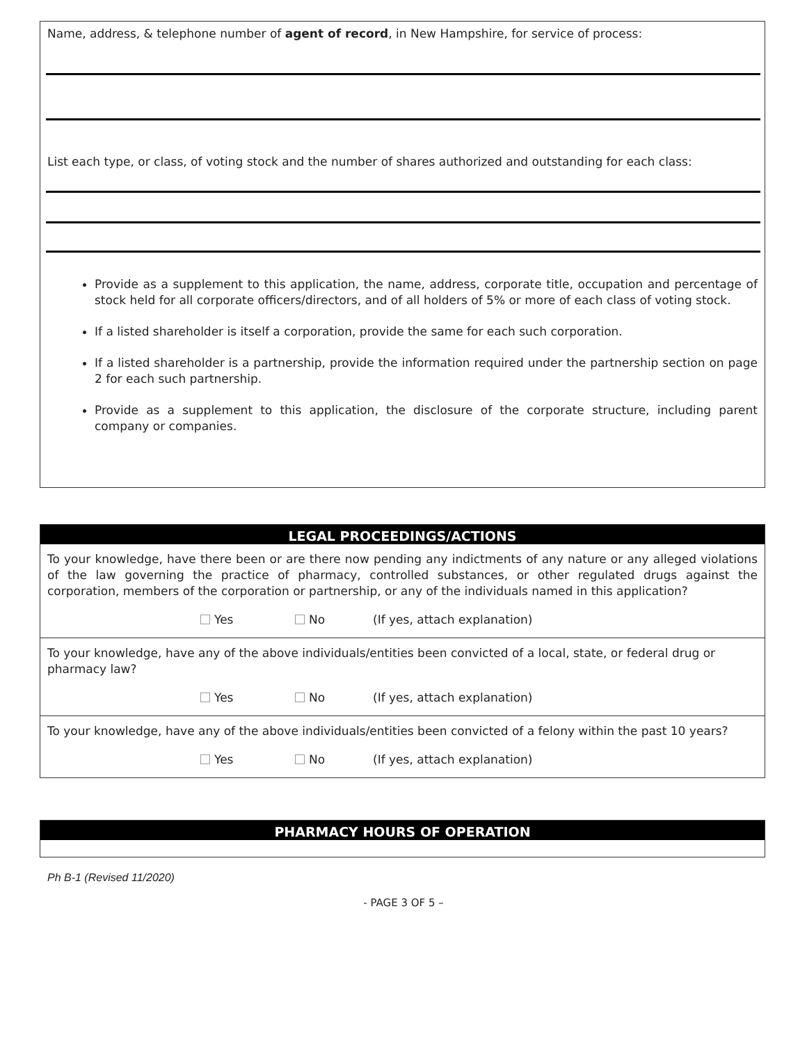Name, address, & telephone number of agent of record, in New Hampshire, for service of process:
List each type, or class, of voting stock and the number of shares authorized and outstanding for each class:
Provide as a supplement to this application, the name, address, corporate title, occupation and percentage of stock held for all corporate officers/directors, and of all holders of 5% or more of each class of voting stock.
If a listed shareholder is itself a corporation, provide the same for each such corporation.
If a listed shareholder is a partnership, provide the information required under the partnership section on page 2 for each such partnership.
Provide as a supplement to this application, the disclosure of the corporate structure, including parent company or companies.
LEGAL PROCEEDINGS/ACTIONS
To your knowledge, have there been or are there now pending any indictments of any nature or any alleged violations of the law governing the practice of pharmacy, controlled substances, or other regulated drugs against the corporation, members of the corporation or partnership, or any of the individuals named in this application?
Yes No (If yes, attach explanation)
To your knowledge, have any of the above individuals/entities been convicted of a local, state, or federal drug or pharmacy law?
Yes No (If yes, attach explanation)
To your knowledge, have any of the above individuals/entities been convicted of a felony within the past 10 years?
Yes No (If yes, attach explanation)
PHARMACY HOURS OF OPERATION
Ph B-1 (Revised 11/2020)
- PAGE 3 OF 5 –